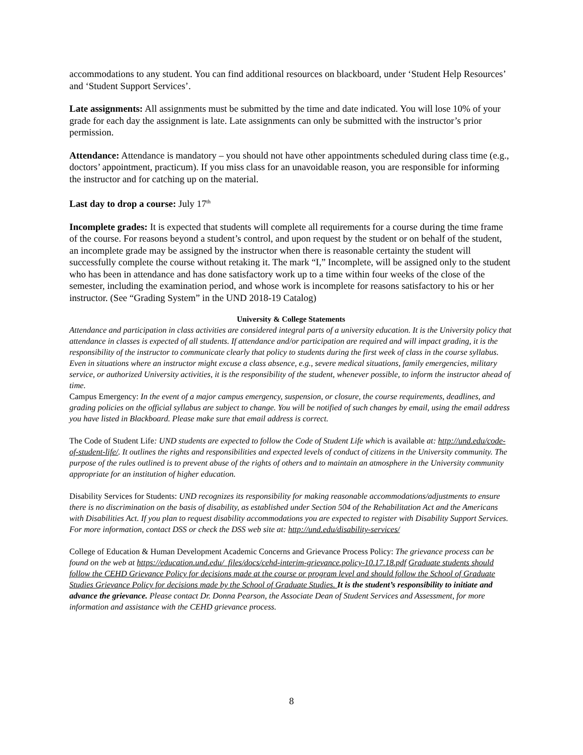accommodations to any student. You can find additional resources on blackboard, under ‘Student Help Resources’ and ‘Student Support Services’.
Late assignments: All assignments must be submitted by the time and date indicated. You will lose 10% of your grade for each day the assignment is late. Late assignments can only be submitted with the instructor’s prior permission.
Attendance: Attendance is mandatory – you should not have other appointments scheduled during class time (e.g., doctors’ appointment, practicum). If you miss class for an unavoidable reason, you are responsible for informing the instructor and for catching up on the material.
Last day to drop a course: July 17<sup>th</sup>
Incomplete grades: It is expected that students will complete all requirements for a course during the time frame of the course. For reasons beyond a student’s control, and upon request by the student or on behalf of the student, an incomplete grade may be assigned by the instructor when there is reasonable certainty the student will successfully complete the course without retaking it. The mark “I,” Incomplete, will be assigned only to the student who has been in attendance and has done satisfactory work up to a time within four weeks of the close of the semester, including the examination period, and whose work is incomplete for reasons satisfactory to his or her instructor. (See “Grading System” in the UND 2018-19 Catalog)
University & College Statements
Attendance and participation in class activities are considered integral parts of a university education. It is the University policy that attendance in classes is expected of all students. If attendance and/or participation are required and will impact grading, it is the responsibility of the instructor to communicate clearly that policy to students during the first week of class in the course syllabus.
Even in situations where an instructor might excuse a class absence, e.g., severe medical situations, family emergencies, military service, or authorized University activities, it is the responsibility of the student, whenever possible, to inform the instructor ahead of time.
Campus Emergency: In the event of a major campus emergency, suspension, or closure, the course requirements, deadlines, and grading policies on the official syllabus are subject to change. You will be notified of such changes by email, using the email address you have listed in Blackboard. Please make sure that email address is correct.
The Code of Student Life: UND students are expected to follow the Code of Student Life which is available at: http://und.edu/code-of-student-life/. It outlines the rights and responsibilities and expected levels of conduct of citizens in the University community. The purpose of the rules outlined is to prevent abuse of the rights of others and to maintain an atmosphere in the University community appropriate for an institution of higher education.
Disability Services for Students: UND recognizes its responsibility for making reasonable accommodations/adjustments to ensure there is no discrimination on the basis of disability, as established under Section 504 of the Rehabilitation Act and the Americans with Disabilities Act. If you plan to request disability accommodations you are expected to register with Disability Support Services. For more information, contact DSS or check the DSS web site at: http://und.edu/disability-services/
College of Education & Human Development Academic Concerns and Grievance Process Policy: The grievance process can be found on the web at https://education.und.edu/_files/docs/cehd-interim-grievance.policy-10.17.18.pdf Graduate students should follow the CEHD Grievance Policy for decisions made at the course or program level and should follow the School of Graduate Studies Grievance Policy for decisions made by the School of Graduate Studies. It is the student’s responsibility to initiate and advance the grievance. Please contact Dr. Donna Pearson, the Associate Dean of Student Services and Assessment, for more information and assistance with the CEHD grievance process.
8